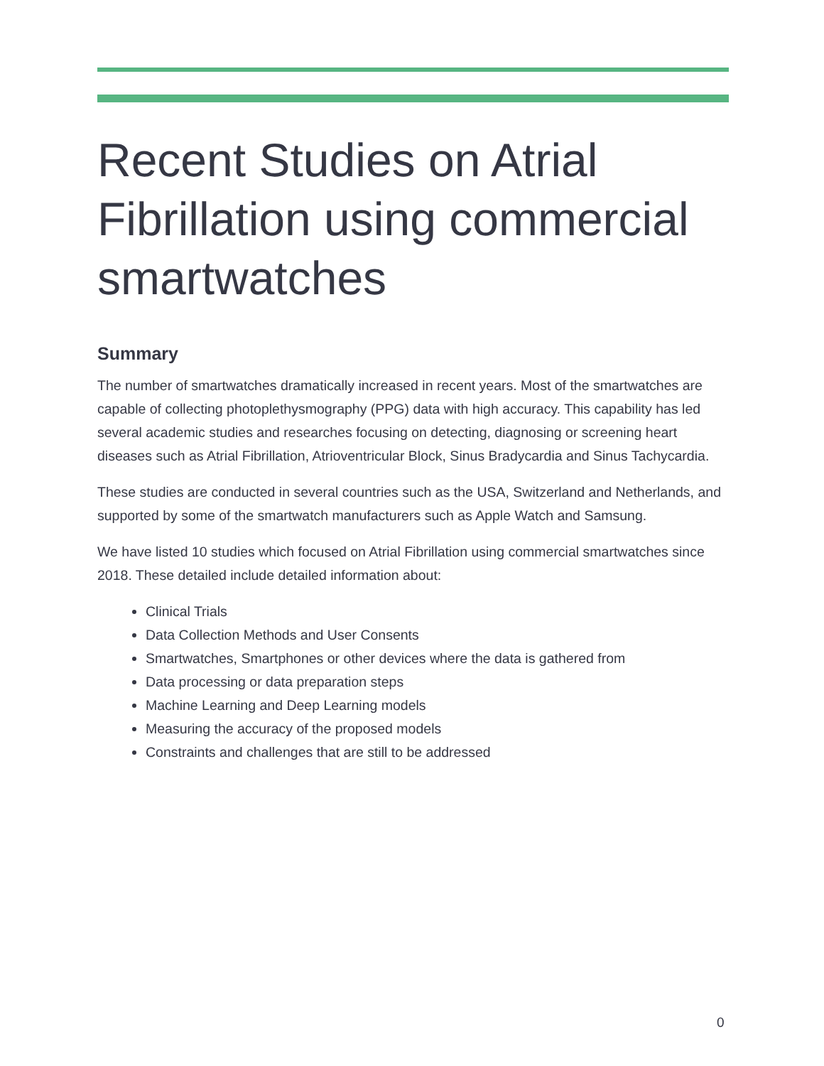Recent Studies on Atrial Fibrillation using commercial smartwatches
Summary
The number of smartwatches dramatically increased in recent years. Most of the smartwatches are capable of collecting photoplethysmography (PPG) data with high accuracy. This capability has led several academic studies and researches focusing on detecting, diagnosing or screening heart diseases such as Atrial Fibrillation, Atrioventricular Block, Sinus Bradycardia and Sinus Tachycardia.
These studies are conducted in several countries such as the USA, Switzerland and Netherlands, and supported by some of the smartwatch manufacturers such as Apple Watch and Samsung.
We have listed 10 studies which focused on Atrial Fibrillation using commercial smartwatches since 2018. These detailed include detailed information about:
Clinical Trials
Data Collection Methods and User Consents
Smartwatches, Smartphones or other devices where the data is gathered from
Data processing or data preparation steps
Machine Learning and Deep Learning models
Measuring the accuracy of the proposed models
Constraints and challenges that are still to be addressed
0